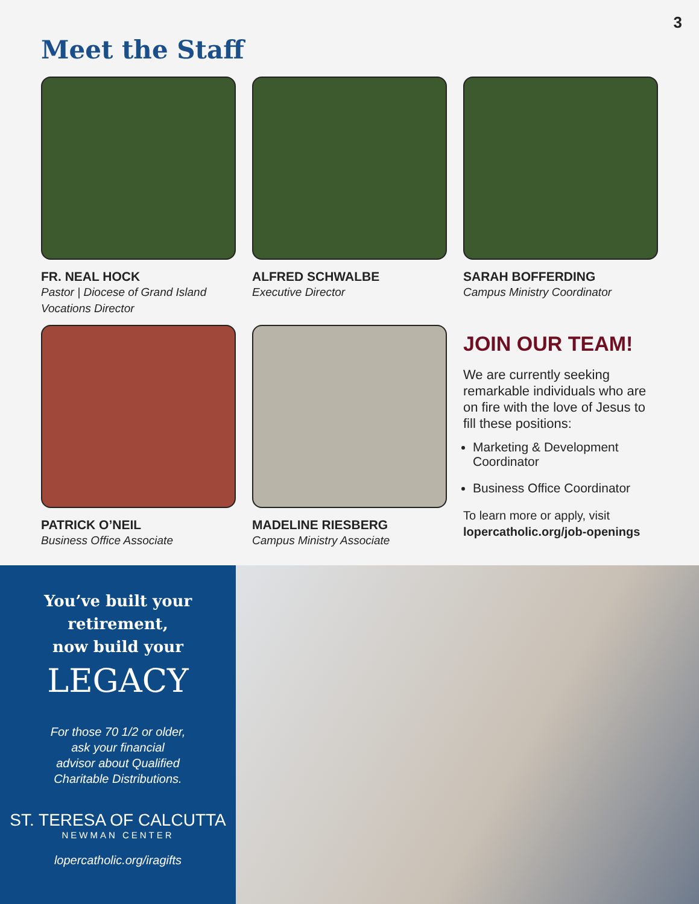3
Meet the Staff
FR. NEAL HOCK
Pastor | Diocese of Grand Island Vocations Director
ALFRED SCHWALBE
Executive Director
SARAH BOFFERDING
Campus Ministry Coordinator
PATRICK O’NEIL
Business Office Associate
MADELINE RIESBERG
Campus Ministry Associate
JOIN OUR TEAM!
We are currently seeking remarkable individuals who are on fire with the love of Jesus to fill these positions:
Marketing & Development Coordinator
Business Office Coordinator
To learn more or apply, visit
lopercatholic.org/job-openings
You’ve built your
retirement,
now build your
LEGACY
For those 70 1/2 or older,
ask your financial
advisor about Qualified
Charitable Distributions.
ST. TERESA OF CALCUTTA
NEWMAN CENTER
lopercatholic.org/iragifts